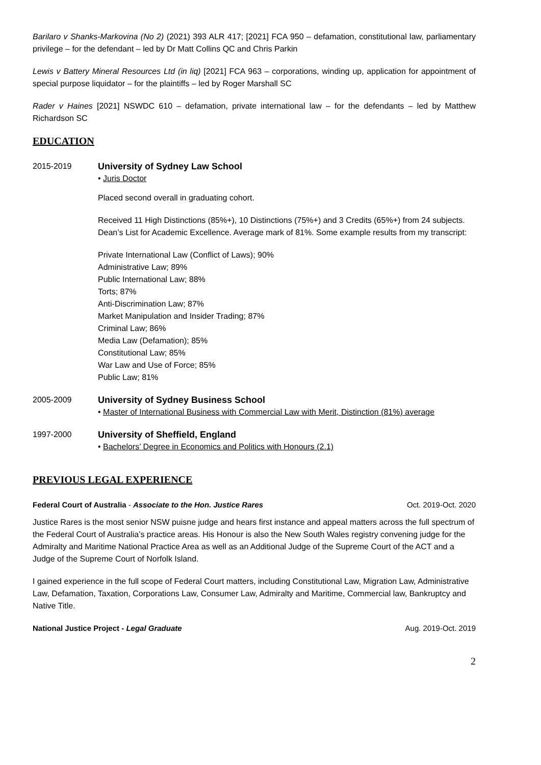Barilaro v Shanks-Markovina (No 2) (2021) 393 ALR 417; [2021] FCA 950 – defamation, constitutional law, parliamentary privilege – for the defendant – led by Dr Matt Collins QC and Chris Parkin
Lewis v Battery Mineral Resources Ltd (in liq) [2021] FCA 963 – corporations, winding up, application for appointment of special purpose liquidator – for the plaintiffs – led by Roger Marshall SC
Rader v Haines [2021] NSWDC 610 – defamation, private international law – for the defendants – led by Matthew Richardson SC
EDUCATION
2015-2019 University of Sydney Law School
• Juris Doctor
Placed second overall in graduating cohort.
Received 11 High Distinctions (85%+), 10 Distinctions (75%+) and 3 Credits (65%+) from 24 subjects. Dean’s List for Academic Excellence. Average mark of 81%. Some example results from my transcript:
Private International Law (Conflict of Laws); 90%
Administrative Law; 89%
Public International Law; 88%
Torts; 87%
Anti-Discrimination Law; 87%
Market Manipulation and Insider Trading; 87%
Criminal Law; 86%
Media Law (Defamation); 85%
Constitutional Law; 85%
War Law and Use of Force; 85%
Public Law; 81%
2005-2009 University of Sydney Business School
• Master of International Business with Commercial Law with Merit, Distinction (81%) average
1997-2000 University of Sheffield, England
• Bachelors’ Degree in Economics and Politics with Honours (2.1)
PREVIOUS LEGAL EXPERIENCE
Federal Court of Australia - Associate to the Hon. Justice Rares Oct. 2019-Oct. 2020
Justice Rares is the most senior NSW puisne judge and hears first instance and appeal matters across the full spectrum of the Federal Court of Australia’s practice areas. His Honour is also the New South Wales registry convening judge for the Admiralty and Maritime National Practice Area as well as an Additional Judge of the Supreme Court of the ACT and a Judge of the Supreme Court of Norfolk Island.
I gained experience in the full scope of Federal Court matters, including Constitutional Law, Migration Law, Administrative Law, Defamation, Taxation, Corporations Law, Consumer Law, Admiralty and Maritime, Commercial law, Bankruptcy and Native Title.
National Justice Project - Legal Graduate Aug. 2019-Oct. 2019
2